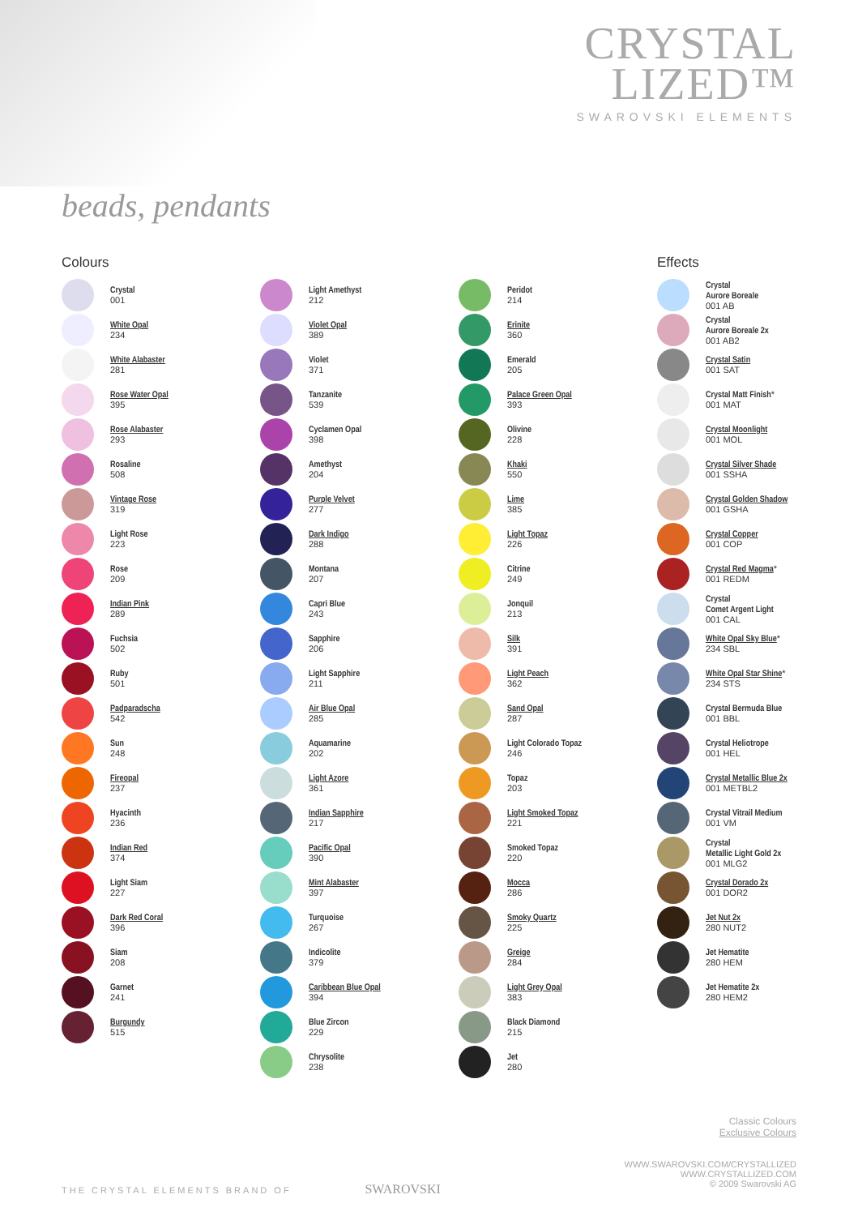CRYSTAL
LIZED™
SWAROVSKI ELEMENTS
beads, pendants
Colours
Crystal
001
White Opal
234
White Alabaster
281
Rose Water Opal
395
Rose Alabaster
293
Rosaline
508
Vintage Rose
319
Light Rose
223
Rose
209
Indian Pink
289
Fuchsia
502
Ruby
501
Padparadscha
542
Sun
248
Fireopal
237
Hyacinth
236
Indian Red
374
Light Siam
227
Dark Red Coral
396
Siam
208
Garnet
241
Burgundy
515
Light Amethyst
212
Violet Opal
389
Violet
371
Tanzanite
539
Cyclamen Opal
398
Amethyst
204
Purple Velvet
277
Dark Indigo
288
Montana
207
Capri Blue
243
Sapphire
206
Light Sapphire
211
Air Blue Opal
285
Aquamarine
202
Light Azore
361
Indian Sapphire
217
Pacific Opal
390
Mint Alabaster
397
Turquoise
267
Indicolite
379
Caribbean Blue Opal
394
Blue Zircon
229
Chrysolite
238
Peridot
214
Erinite
360
Emerald
205
Palace Green Opal
393
Olivine
228
Khaki
550
Lime
385
Light Topaz
226
Citrine
249
Jonquil
213
Silk
391
Light Peach
362
Sand Opal
287
Light Colorado Topaz
246
Topaz
203
Light Smoked Topaz
221
Smoked Topaz
220
Mocca
286
Smoky Quartz
225
Greige
284
Light Grey Opal
383
Black Diamond
215
Jet
280
Effects
Crystal
Aurore Boreale
001 AB
Crystal
Aurore Boreale 2x
001 AB2
Crystal Satin
001 SAT
Crystal Matt Finish*
001 MAT
Crystal Moonlight
001 MOL
Crystal Silver Shade
001 SSHA
Crystal Golden Shadow
001 GSHA
Crystal Copper
001 COP
Crystal Red Magma*
001 REDM
Crystal
Comet Argent Light
001 CAL
White Opal Sky Blue*
234 SBL
White Opal Star Shine*
234 STS
Crystal Bermuda Blue
001 BBL
Crystal Heliotrope
001 HEL
Crystal Metallic Blue 2x
001 METBL2
Crystal Vitrail Medium
001 VM
Crystal
Metallic Light Gold 2x
001 MLG2
Crystal Dorado 2x
001 DOR2
Jet Nut 2x
280 NUT2
Jet Hematite
280 HEM
Jet Hematite 2x
280 HEM2
Classic Colours
Exclusive Colours
THE CRYSTAL ELEMENTS BRAND OF SWAROVSKI
WWW.SWAROVSKI.COM/CRYSTALLIZED
WWW.CRYSTALLIZED.COM
© 2009 Swarovski AG